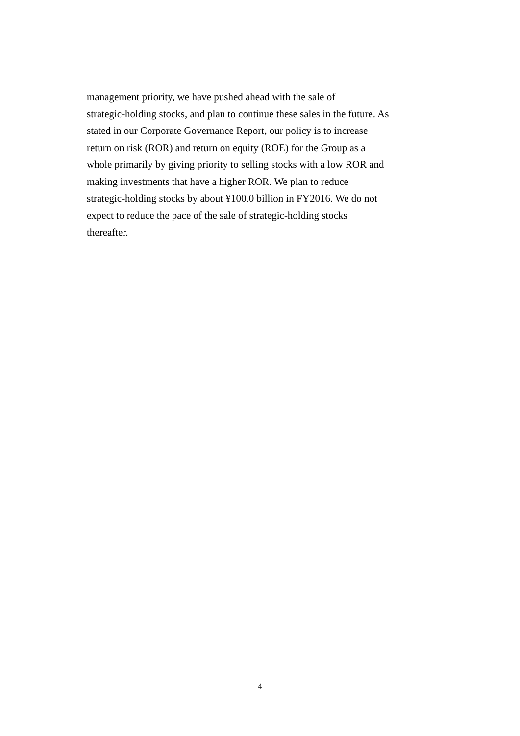management priority, we have pushed ahead with the sale of
strategic-holding stocks, and plan to continue these sales in the future. As
stated in our Corporate Governance Report, our policy is to increase
return on risk (ROR) and return on equity (ROE) for the Group as a
whole primarily by giving priority to selling stocks with a low ROR and
making investments that have a higher ROR. We plan to reduce
strategic-holding stocks by about ¥100.0 billion in FY2016. We do not
expect to reduce the pace of the sale of strategic-holding stocks
thereafter.
4